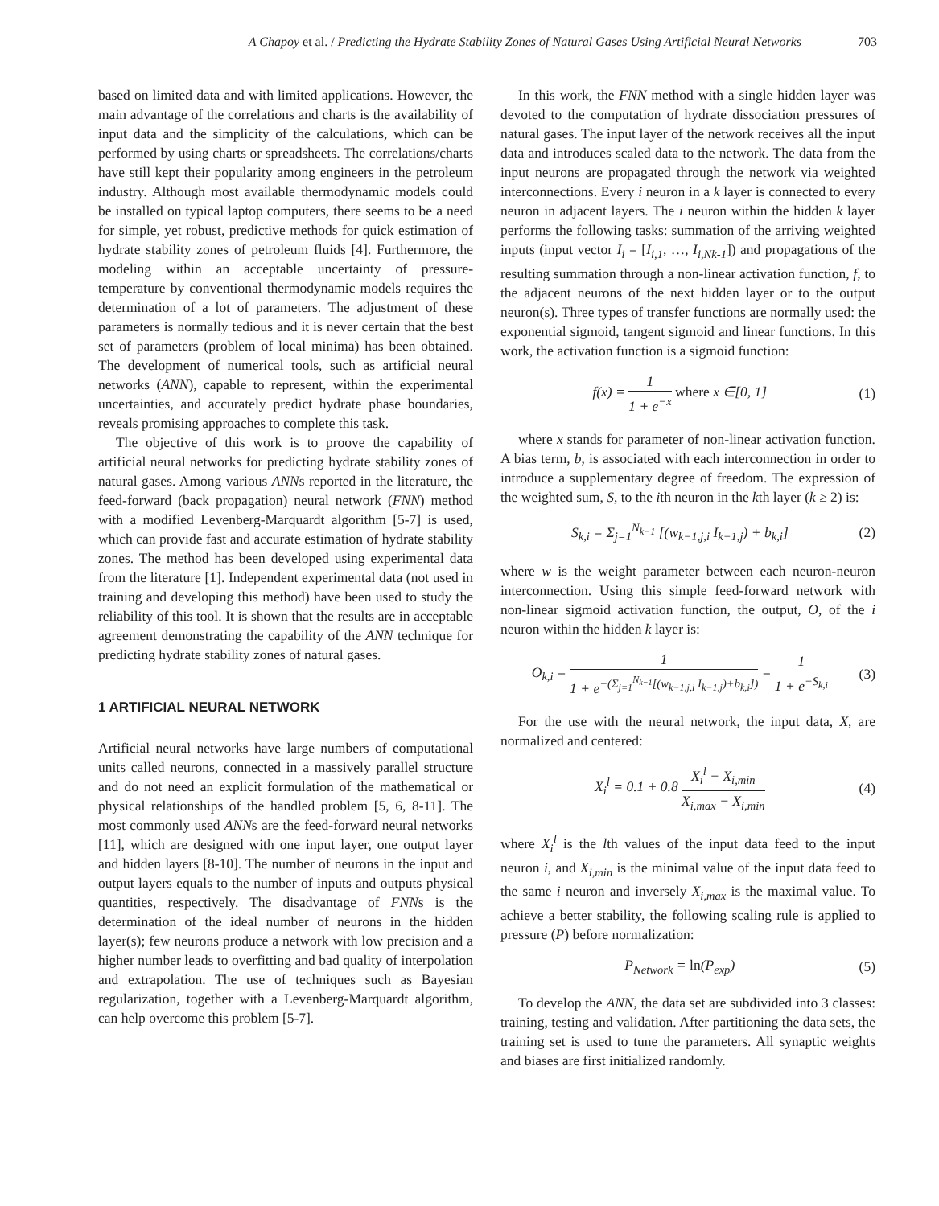A Chapoy et al. / Predicting the Hydrate Stability Zones of Natural Gases Using Artificial Neural Networks 703
based on limited data and with limited applications. However, the main advantage of the correlations and charts is the availability of input data and the simplicity of the calculations, which can be performed by using charts or spreadsheets. The correlations/charts have still kept their popularity among engineers in the petroleum industry. Although most available thermodynamic models could be installed on typical laptop computers, there seems to be a need for simple, yet robust, predictive methods for quick estimation of hydrate stability zones of petroleum fluids [4]. Furthermore, the modeling within an acceptable uncertainty of pressure-temperature by conventional thermodynamic models requires the determination of a lot of parameters. The adjustment of these parameters is normally tedious and it is never certain that the best set of parameters (problem of local minima) has been obtained. The development of numerical tools, such as artificial neural networks (ANN), capable to represent, within the experimental uncertainties, and accurately predict hydrate phase boundaries, reveals promising approaches to complete this task.
The objective of this work is to proove the capability of artificial neural networks for predicting hydrate stability zones of natural gases. Among various ANNs reported in the literature, the feed-forward (back propagation) neural network (FNN) method with a modified Levenberg-Marquardt algorithm [5-7] is used, which can provide fast and accurate estimation of hydrate stability zones. The method has been developed using experimental data from the literature [1]. Independent experimental data (not used in training and developing this method) have been used to study the reliability of this tool. It is shown that the results are in acceptable agreement demonstrating the capability of the ANN technique for predicting hydrate stability zones of natural gases.
1 ARTIFICIAL NEURAL NETWORK
Artificial neural networks have large numbers of computational units called neurons, connected in a massively parallel structure and do not need an explicit formulation of the mathematical or physical relationships of the handled problem [5, 6, 8-11]. The most commonly used ANNs are the feed-forward neural networks [11], which are designed with one input layer, one output layer and hidden layers [8-10]. The number of neurons in the input and output layers equals to the number of inputs and outputs physical quantities, respectively. The disadvantage of FNNs is the determination of the ideal number of neurons in the hidden layer(s); few neurons produce a network with low precision and a higher number leads to overfitting and bad quality of interpolation and extrapolation. The use of techniques such as Bayesian regularization, together with a Levenberg-Marquardt algorithm, can help overcome this problem [5-7].
In this work, the FNN method with a single hidden layer was devoted to the computation of hydrate dissociation pressures of natural gases. The input layer of the network receives all the input data and introduces scaled data to the network. The data from the input neurons are propagated through the network via weighted interconnections. Every i neuron in a k layer is connected to every neuron in adjacent layers. The i neuron within the hidden k layer performs the following tasks: summation of the arriving weighted inputs (input vector I<sub>i</sub> = [I<sub>i,1</sub>, …, I<sub>i,Nk-1</sub>]) and propagations of the resulting summation through a non-linear activation function, f, to the adjacent neurons of the next hidden layer or to the output neuron(s). Three types of transfer functions are normally used: the exponential sigmoid, tangent sigmoid and linear functions. In this work, the activation function is a sigmoid function:
f(x) =
1
1 + e<sup>−x</sup>
where x ∈[0, 1] (1)
where x stands for parameter of non-linear activation function. A bias term, b, is associated with each interconnection in order to introduce a supplementary degree of freedom. The expression of the weighted sum, S, to the ith neuron in the kth layer (k ≥ 2) is:
S<sub>k,i</sub> = Σ<sub>j=1</sub><sup>N<sub>k−1</sub></sup> [(w<sub>k−1,j,i</sub> I<sub>k−1,j</sub>) + b<sub>k,i</sub>] (2)
where w is the weight parameter between each neuron-neuron interconnection. Using this simple feed-forward network with non-linear sigmoid activation function, the output, O, of the i neuron within the hidden k layer is:
O<sub>k,i</sub> =
1
1 + e<sup>−(Σ<sub>j=1</sub><sup>N<sub>k−1</sub></sup>[(w<sub>k−1,j,i</sub> I<sub>k−1,j</sub>)+b<sub>k,i</sub>])</sup>
=
1
1 + e<sup>−S<sub>k,i</sub></sup>
(3)
For the use with the neural network, the input data, X, are normalized and centered:
X<sub>i</sub><sup>l</sup> = 0.1 + 0.8
X<sub>i</sub><sup>l</sup> − X<sub>i,min</sub>
X<sub>i,max</sub> − X<sub>i,min</sub>
(4)
where X<sub>i</sub><sup>l</sup> is the lth values of the input data feed to the input neuron i, and X<sub>i,min</sub> is the minimal value of the input data feed to the same i neuron and inversely X<sub>i,max</sub> is the maximal value. To achieve a better stability, the following scaling rule is applied to pressure (P) before normalization:
P<sub>Network</sub> = ln(P<sub>exp</sub>) (5)
To develop the ANN, the data set are subdivided into 3 classes: training, testing and validation. After partitioning the data sets, the training set is used to tune the parameters. All synaptic weights and biases are first initialized randomly.